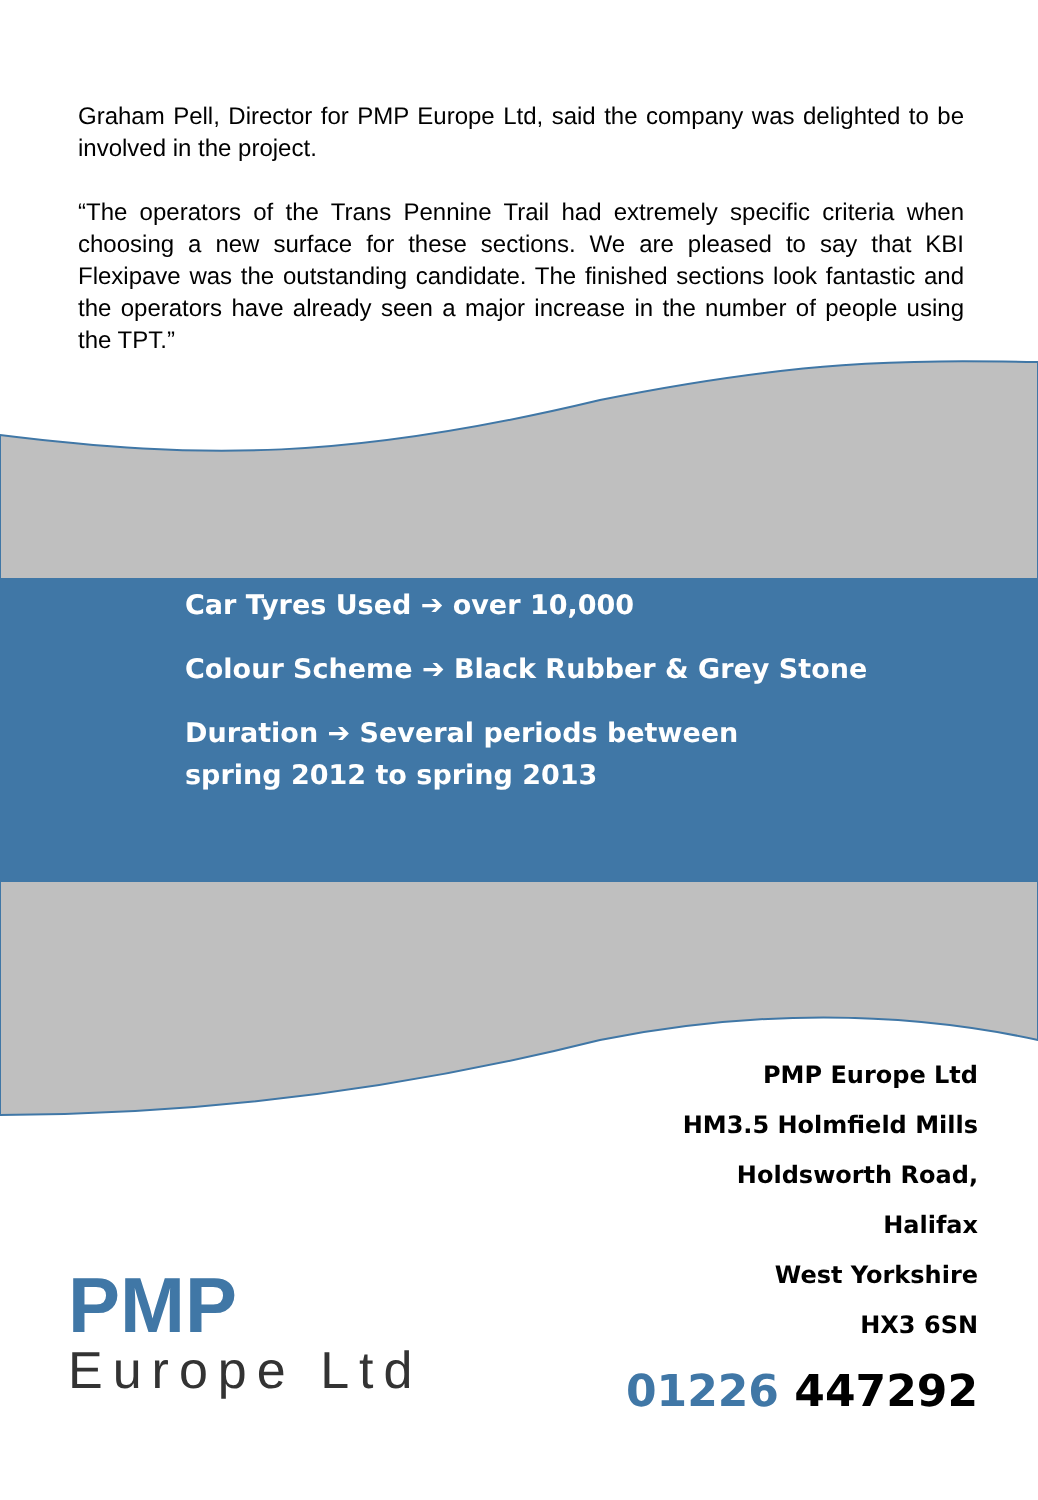Graham Pell, Director for PMP Europe Ltd, said the company was delighted to be involved in the project.
“The operators of the Trans Pennine Trail had extremely specific criteria when choosing a new surface for these sections. We are pleased to say that KBI Flexipave was the outstanding candidate. The finished sections look fantastic and the operators have already seen a major increase in the number of people using the TPT.”
Car Tyres Used ➔ over 10,000
Colour Scheme ➔ Black Rubber & Grey Stone
Duration ➔ Several periods between
spring 2012 to spring 2013
PMP
Europe Ltd
PMP Europe Ltd
HM3.5 Holmfield Mills
Holdsworth Road,
Halifax
West Yorkshire
HX3 6SN
01226 447292